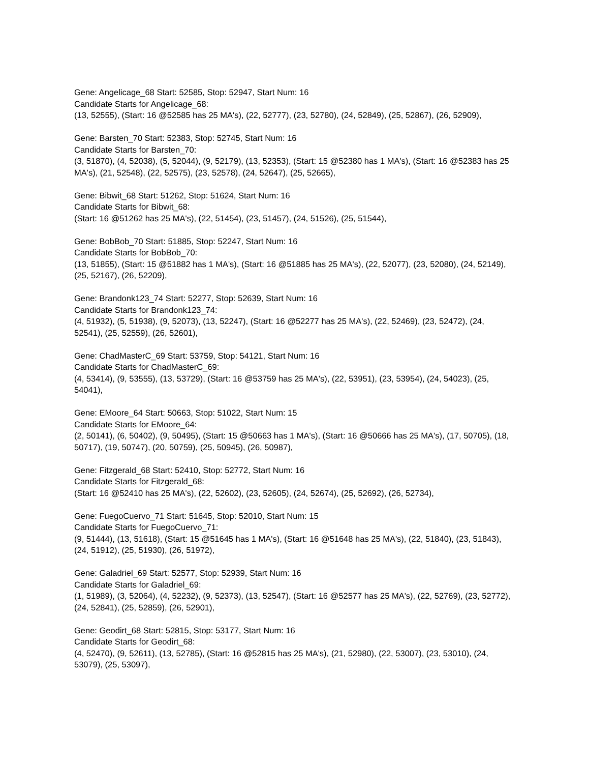Gene: Angelicage_68 Start: 52585, Stop: 52947, Start Num: 16
Candidate Starts for Angelicage_68:
(13, 52555), (Start: 16 @52585 has 25 MA's), (22, 52777), (23, 52780), (24, 52849), (25, 52867), (26, 52909),
Gene: Barsten_70 Start: 52383, Stop: 52745, Start Num: 16
Candidate Starts for Barsten_70:
(3, 51870), (4, 52038), (5, 52044), (9, 52179), (13, 52353), (Start: 15 @52380 has 1 MA's), (Start: 16 @52383 has 25 MA's), (21, 52548), (22, 52575), (23, 52578), (24, 52647), (25, 52665),
Gene: Bibwit_68 Start: 51262, Stop: 51624, Start Num: 16
Candidate Starts for Bibwit_68:
(Start: 16 @51262 has 25 MA's), (22, 51454), (23, 51457), (24, 51526), (25, 51544),
Gene: BobBob_70 Start: 51885, Stop: 52247, Start Num: 16
Candidate Starts for BobBob_70:
(13, 51855), (Start: 15 @51882 has 1 MA's), (Start: 16 @51885 has 25 MA's), (22, 52077), (23, 52080), (24, 52149), (25, 52167), (26, 52209),
Gene: Brandonk123_74 Start: 52277, Stop: 52639, Start Num: 16
Candidate Starts for Brandonk123_74:
(4, 51932), (5, 51938), (9, 52073), (13, 52247), (Start: 16 @52277 has 25 MA's), (22, 52469), (23, 52472), (24, 52541), (25, 52559), (26, 52601),
Gene: ChadMasterC_69 Start: 53759, Stop: 54121, Start Num: 16
Candidate Starts for ChadMasterC_69:
(4, 53414), (9, 53555), (13, 53729), (Start: 16 @53759 has 25 MA's), (22, 53951), (23, 53954), (24, 54023), (25, 54041),
Gene: EMoore_64 Start: 50663, Stop: 51022, Start Num: 15
Candidate Starts for EMoore_64:
(2, 50141), (6, 50402), (9, 50495), (Start: 15 @50663 has 1 MA's), (Start: 16 @50666 has 25 MA's), (17, 50705), (18, 50717), (19, 50747), (20, 50759), (25, 50945), (26, 50987),
Gene: Fitzgerald_68 Start: 52410, Stop: 52772, Start Num: 16
Candidate Starts for Fitzgerald_68:
(Start: 16 @52410 has 25 MA's), (22, 52602), (23, 52605), (24, 52674), (25, 52692), (26, 52734),
Gene: FuegoCuervo_71 Start: 51645, Stop: 52010, Start Num: 15
Candidate Starts for FuegoCuervo_71:
(9, 51444), (13, 51618), (Start: 15 @51645 has 1 MA's), (Start: 16 @51648 has 25 MA's), (22, 51840), (23, 51843), (24, 51912), (25, 51930), (26, 51972),
Gene: Galadriel_69 Start: 52577, Stop: 52939, Start Num: 16
Candidate Starts for Galadriel_69:
(1, 51989), (3, 52064), (4, 52232), (9, 52373), (13, 52547), (Start: 16 @52577 has 25 MA's), (22, 52769), (23, 52772), (24, 52841), (25, 52859), (26, 52901),
Gene: Geodirt_68 Start: 52815, Stop: 53177, Start Num: 16
Candidate Starts for Geodirt_68:
(4, 52470), (9, 52611), (13, 52785), (Start: 16 @52815 has 25 MA's), (21, 52980), (22, 53007), (23, 53010), (24, 53079), (25, 53097),